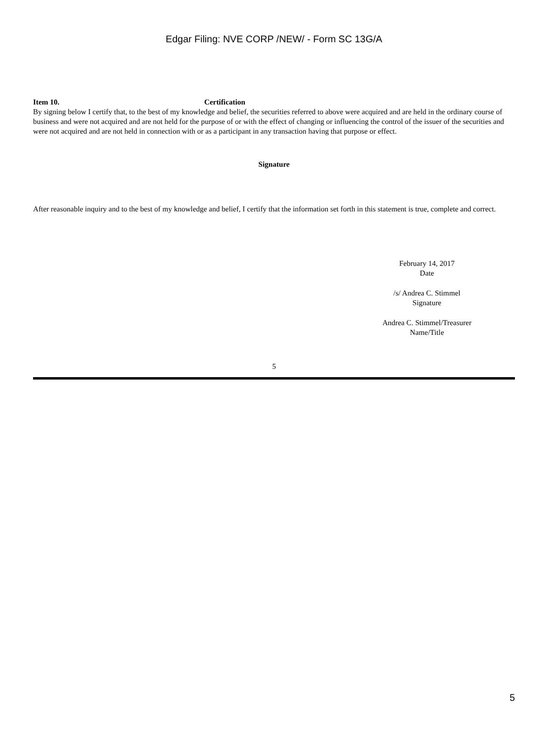Edgar Filing: NVE CORP /NEW/ - Form SC 13G/A
Item 10. Certification
By signing below I certify that, to the best of my knowledge and belief, the securities referred to above were acquired and are held in the ordinary course of business and were not acquired and are not held for the purpose of or with the effect of changing or influencing the control of the issuer of the securities and were not acquired and are not held in connection with or as a participant in any transaction having that purpose or effect.
Signature
After reasonable inquiry and to the best of my knowledge and belief, I certify that the information set forth in this statement is true, complete and correct.
February 14, 2017
Date
/s/ Andrea C. Stimmel
Signature
Andrea C. Stimmel/Treasurer
Name/Title
5
5